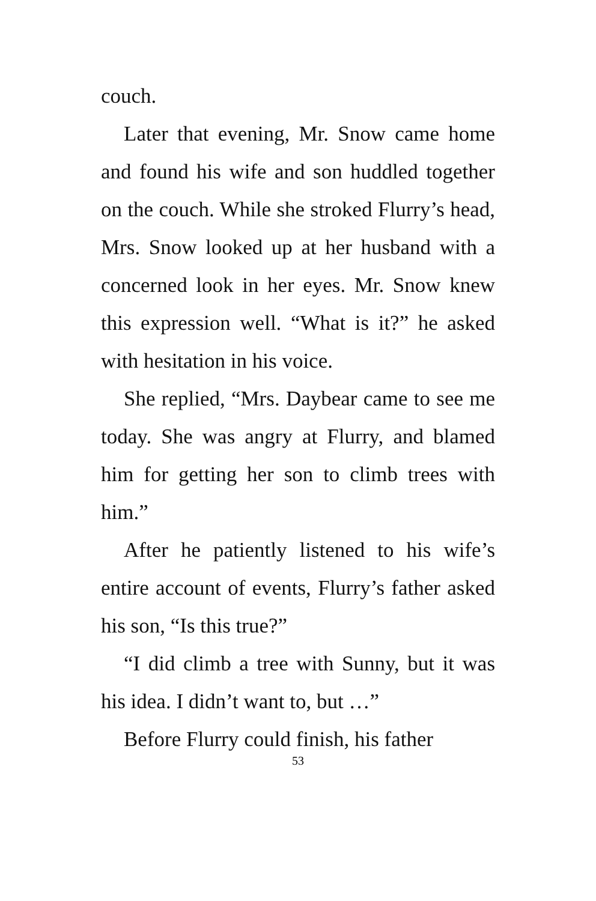couch.
Later that evening, Mr. Snow came home and found his wife and son huddled together on the couch. While she stroked Flurry’s head, Mrs. Snow looked up at her husband with a concerned look in her eyes. Mr. Snow knew this expression well. “What is it?” he asked with hesitation in his voice.
She replied, “Mrs. Daybear came to see me today. She was angry at Flurry, and blamed him for getting her son to climb trees with him.”
After he patiently listened to his wife’s entire account of events, Flurry’s father asked his son, “Is this true?”
“I did climb a tree with Sunny, but it was his idea. I didn’t want to, but …”
Before Flurry could finish, his father
53